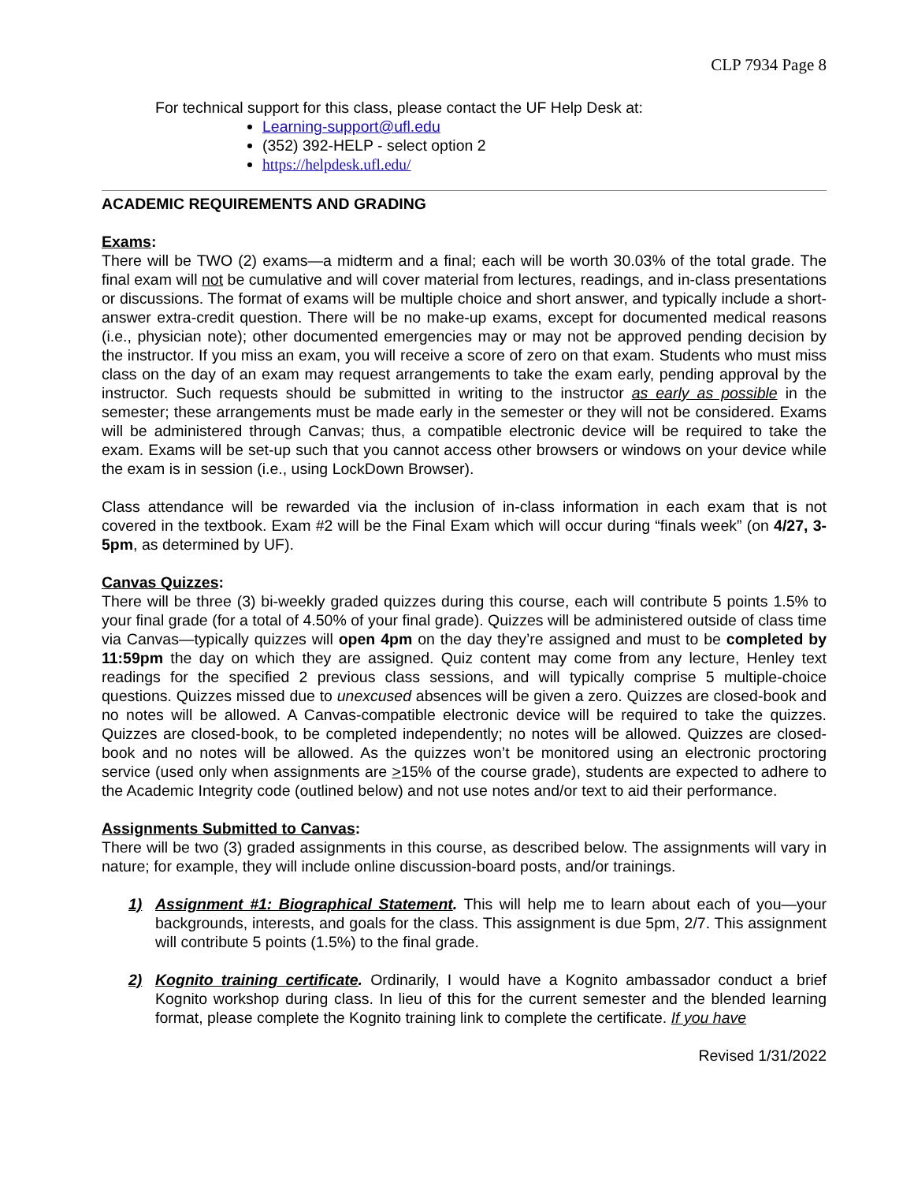CLP 7934 Page 8
For technical support for this class, please contact the UF Help Desk at:
Learning-support@ufl.edu
(352) 392-HELP - select option 2
https://helpdesk.ufl.edu/
ACADEMIC REQUIREMENTS AND GRADING
Exams:
There will be TWO (2) exams—a midterm and a final; each will be worth 30.03% of the total grade. The final exam will not be cumulative and will cover material from lectures, readings, and in-class presentations or discussions. The format of exams will be multiple choice and short answer, and typically include a short-answer extra-credit question. There will be no make-up exams, except for documented medical reasons (i.e., physician note); other documented emergencies may or may not be approved pending decision by the instructor. If you miss an exam, you will receive a score of zero on that exam. Students who must miss class on the day of an exam may request arrangements to take the exam early, pending approval by the instructor. Such requests should be submitted in writing to the instructor as early as possible in the semester; these arrangements must be made early in the semester or they will not be considered. Exams will be administered through Canvas; thus, a compatible electronic device will be required to take the exam. Exams will be set-up such that you cannot access other browsers or windows on your device while the exam is in session (i.e., using LockDown Browser).
Class attendance will be rewarded via the inclusion of in-class information in each exam that is not covered in the textbook. Exam #2 will be the Final Exam which will occur during “finals week” (on 4/27, 3-5pm, as determined by UF).
Canvas Quizzes:
There will be three (3) bi-weekly graded quizzes during this course, each will contribute 5 points 1.5% to your final grade (for a total of 4.50% of your final grade). Quizzes will be administered outside of class time via Canvas—typically quizzes will open 4pm on the day they’re assigned and must to be completed by 11:59pm the day on which they are assigned. Quiz content may come from any lecture, Henley text readings for the specified 2 previous class sessions, and will typically comprise 5 multiple-choice questions. Quizzes missed due to unexcused absences will be given a zero. Quizzes are closed-book and no notes will be allowed. A Canvas-compatible electronic device will be required to take the quizzes. Quizzes are closed-book, to be completed independently; no notes will be allowed. Quizzes are closed-book and no notes will be allowed. As the quizzes won’t be monitored using an electronic proctoring service (used only when assignments are >15% of the course grade), students are expected to adhere to the Academic Integrity code (outlined below) and not use notes and/or text to aid their performance.
Assignments Submitted to Canvas:
There will be two (3) graded assignments in this course, as described below. The assignments will vary in nature; for example, they will include online discussion-board posts, and/or trainings.
1) Assignment #1: Biographical Statement. This will help me to learn about each of you—your backgrounds, interests, and goals for the class. This assignment is due 5pm, 2/7. This assignment will contribute 5 points (1.5%) to the final grade.
2) Kognito training certificate. Ordinarily, I would have a Kognito ambassador conduct a brief Kognito workshop during class. In lieu of this for the current semester and the blended learning format, please complete the Kognito training link to complete the certificate. If you have
Revised 1/31/2022